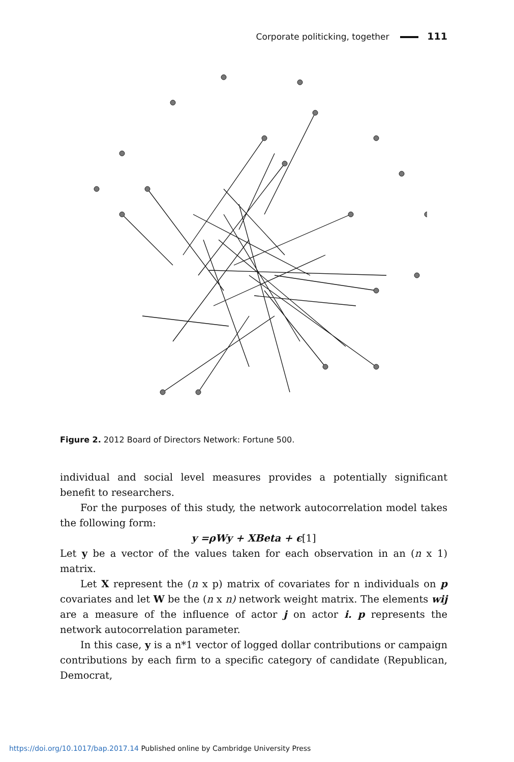Corporate politicking, together 111
Figure 2. 2012 Board of Directors Network: Fortune 500.
individual and social level measures provides a potentially significant benefit to researchers.
For the purposes of this study, the network autocorrelation model takes the following form:
y =ρWy + XBeta + ϵ[1]
Let y be a vector of the values taken for each observation in an (n x 1) matrix.
Let X represent the (n x p) matrix of covariates for n individuals on p covariates and let W be the (n x n) network weight matrix. The elements wij are a measure of the influence of actor j on actor i. p represents the network autocorrelation parameter.
In this case, y is a n*1 vector of logged dollar contributions or campaign contributions by each firm to a specific category of candidate (Republican, Democrat,
https://doi.org/10.1017/bap.2017.14 Published online by Cambridge University Press